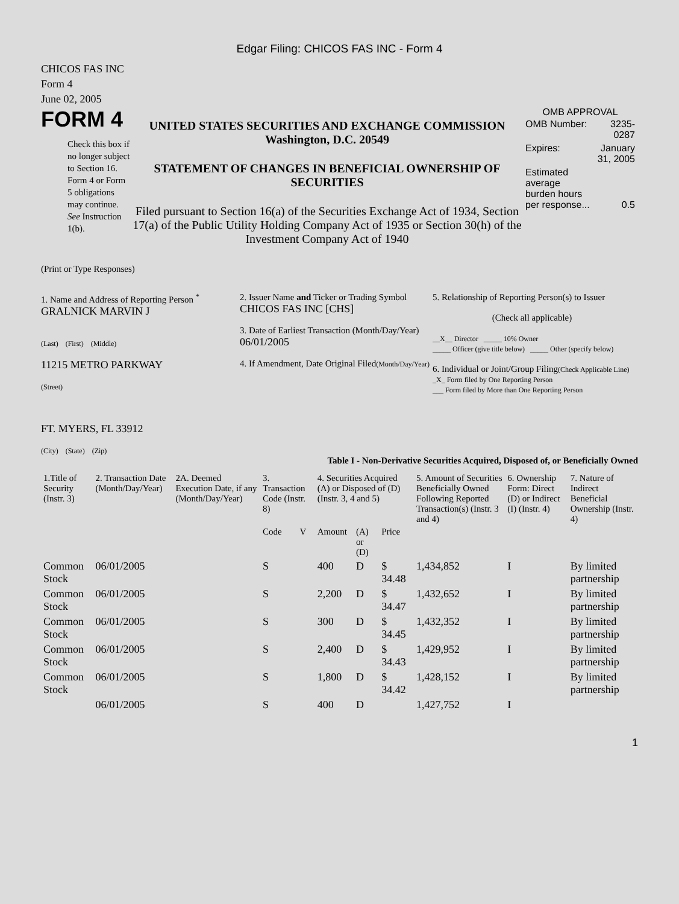Edgar Filing: CHICOS FAS INC - Form 4
CHICOS FAS INC
Form 4
June 02, 2005
FORM 4
Check this box if no longer subject to Section 16. Form 4 or Form 5 obligations may continue. See Instruction 1(b).
UNITED STATES SECURITIES AND EXCHANGE COMMISSION
Washington, D.C. 20549
STATEMENT OF CHANGES IN BENEFICIAL OWNERSHIP OF SECURITIES
Filed pursuant to Section 16(a) of the Securities Exchange Act of 1934, Section 17(a) of the Public Utility Holding Company Act of 1935 or Section 30(h) of the Investment Company Act of 1940
OMB APPROVAL
| OMB Number: | 3235-0287 |
| Expires: | January 31, 2005 |
| Estimated average burden hours per response... | 0.5 |
(Print or Type Responses)
1. Name and Address of Reporting Person <sup>*</sup>
GRALNICK MARVIN J
(Last) (First) (Middle)
11215 METRO PARKWAY
(Street)
FT. MYERS, FL 33912
(City) (State) (Zip)
2. Issuer Name and Ticker or Trading Symbol
CHICOS FAS INC [CHS]
3. Date of Earliest Transaction (Month/Day/Year)
06/01/2005
4. If Amendment, Date Original Filed(Month/Day/Year)
5. Relationship of Reporting Person(s) to Issuer
(Check all applicable)
__X__ Director _____ 10% Owner
_____ Officer (give title below) _____ Other (specify below)
6. Individual or Joint/Group Filing(Check Applicable Line)
_X_ Form filed by One Reporting Person
___ Form filed by More than One Reporting Person
Table I - Non-Derivative Securities Acquired, Disposed of, or Beneficially Owned
| 1.Title of Security (Instr. 3) | 2. Transaction Date (Month/Day/Year) | 2A. Deemed Execution Date, if any (Month/Day/Year) | 3. Transaction Code (Instr. 8) | | 4. Securities Acquired (A) or Disposed of (D) (Instr. 3, 4 and 5) | | | 5. Amount of Securities Beneficially Owned Following Reported Transaction(s) (Instr. 3 and 4) | 6. Ownership Form: Direct (D) or Indirect (I) (Instr. 4) | 7. Nature of Indirect Beneficial Ownership (Instr. 4) |
| --- | --- | --- | --- | --- | --- | --- | --- | --- | --- | --- |
| | | | Code | V | Amount | (A) or (D) | Price | | | |
| Common Stock | 06/01/2005 | | S | | 400 | D | $ 34.48 | 1,434,852 | I | By limited partnership |
| Common Stock | 06/01/2005 | | S | | 2,200 | D | $ 34.47 | 1,432,652 | I | By limited partnership |
| Common Stock | 06/01/2005 | | S | | 300 | D | $ 34.45 | 1,432,352 | I | By limited partnership |
| Common Stock | 06/01/2005 | | S | | 2,400 | D | $ 34.43 | 1,429,952 | I | By limited partnership |
| Common Stock | 06/01/2005 | | S | | 1,800 | D | $ 34.42 | 1,428,152 | I | By limited partnership |
| | 06/01/2005 | | S | | 400 | D | | 1,427,752 | I | |
1